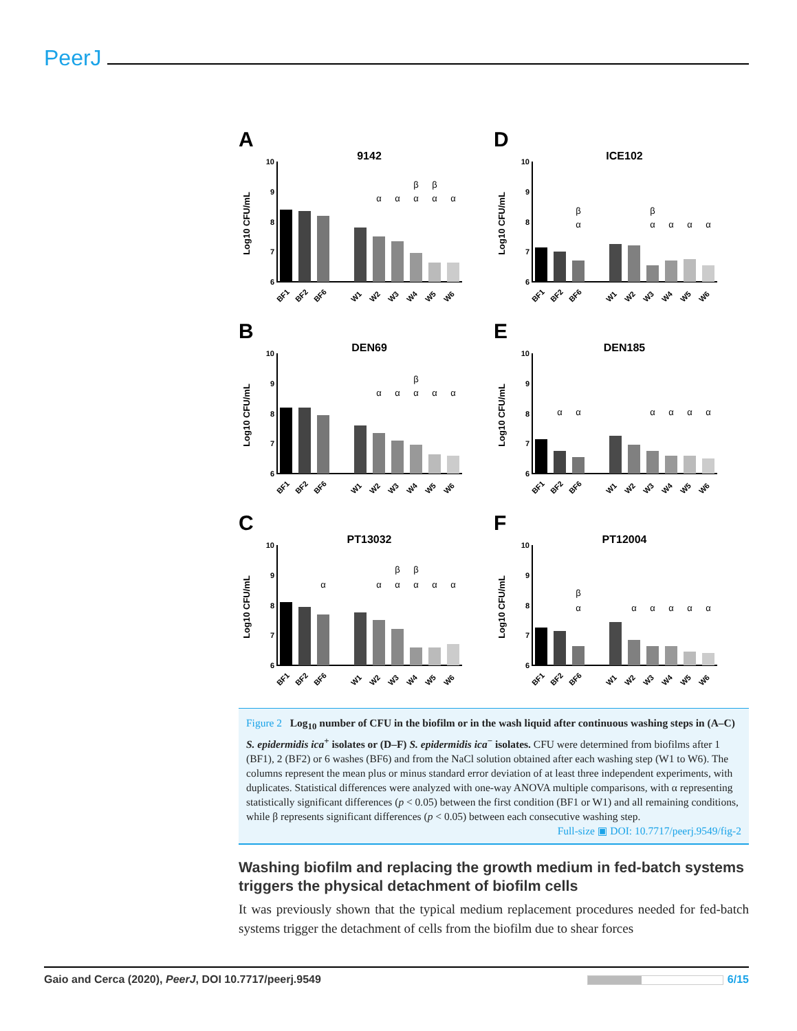PeerJ
A
9142
10
9
8
7
6
Log10 CFU/mL
α
α
α
α
α
β
β
BF1
BF2
BF6
W1
W2
W3
W4
W5
W6
D
ICE102
10
9
8
7
6
Log10 CFU/mL
α
α
α
α
α
β
β
BF1
BF2
BF6
W1
W2
W3
W4
W5
W6
B
DEN69
10
9
8
7
6
Log10 CFU/mL
α
α
α
α
α
β
BF1
BF2
BF6
W1
W2
W3
W4
W5
W6
E
DEN185
10
9
8
7
6
Log10 CFU/mL
α
α
α
α
α
α
BF1
BF2
BF6
W1
W2
W3
W4
W5
W6
C
PT13032
10
9
8
7
6
Log10 CFU/mL
α
α
α
α
α
α
β
β
BF1
BF2
BF6
W1
W2
W3
W4
W5
W6
F
PT12004
10
9
8
7
6
Log10 CFU/mL
α
α
α
α
α
α
β
BF1
BF2
BF6
W1
W2
W3
W4
W5
W6
Figure 2 Log<sub>10</sub> number of CFU in the biofilm or in the wash liquid after continuous washing steps in (A–C) S. epidermidis ica<sup>+</sup> isolates or (D–F) S. epidermidis ica<sup>−</sup> isolates. CFU were determined from biofilms after 1 (BF1), 2 (BF2) or 6 washes (BF6) and from the NaCl solution obtained after each washing step (W1 to W6). The columns represent the mean plus or minus standard error deviation of at least three independent experiments, with duplicates. Statistical differences were analyzed with one-way ANOVA multiple comparisons, with α representing statistically significant differences (p < 0.05) between the first condition (BF1 or W1) and all remaining conditions, while β represents significant differences (p < 0.05) between each consecutive washing step.
Full-size ▣ DOI: 10.7717/peerj.9549/fig-2
Washing biofilm and replacing the growth medium in fed-batch systems triggers the physical detachment of biofilm cells
It was previously shown that the typical medium replacement procedures needed for fed-batch systems trigger the detachment of cells from the biofilm due to shear forces
Gaio and Cerca (2020), PeerJ, DOI 10.7717/peerj.9549 6/15